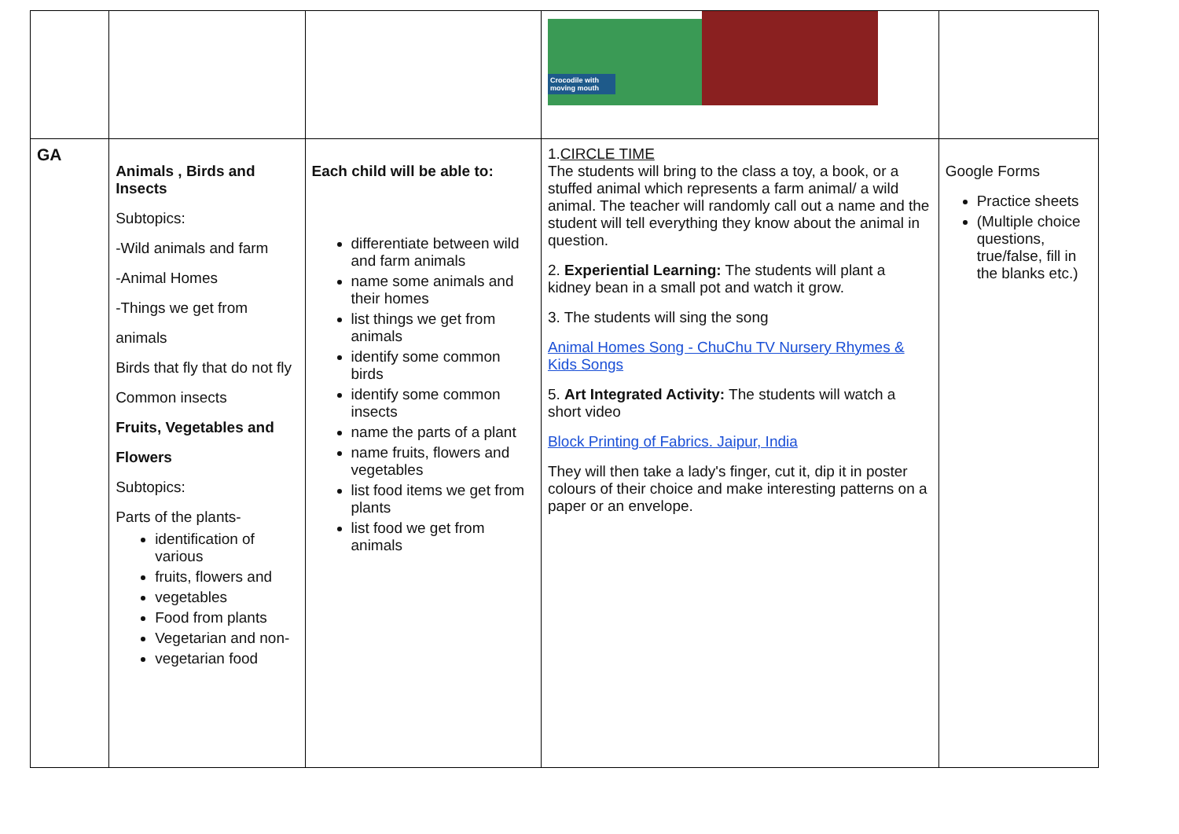| | | | Crocodile with moving mouth | |
| GA | Animals , Birds and Insects Subtopics: -Wild animals and farm -Animal Homes -Things we get from animals Birds that fly that do not fly Common insects Fruits, Vegetables and Flowers Subtopics: Parts of the plants- identification of various fruits, flowers and vegetables Food from plants Vegetarian and non- vegetarian food | Each child will be able to: differentiate between wild and farm animals name some animals and their homes list things we get from animals identify some common birds identify some common insects name the parts of a plant name fruits, flowers and vegetables list food items we get from plants list food we get from animals | 1. CIRCLE TIME The students will bring to the class a toy, a book, or a stuffed animal which represents a farm animal/ a wild animal. The teacher will randomly call out a name and the student will tell everything they know about the animal in question. 2. Experiential Learning: The students will plant a kidney bean in a small pot and watch it grow. 3. The students will sing the song Animal Homes Song - ChuChu TV Nursery Rhymes & Kids Songs 5. Art Integrated Activity: The students will watch a short video Block Printing of Fabrics. Jaipur, India They will then take a lady's finger, cut it, dip it in poster colours of their choice and make interesting patterns on a paper or an envelope. | Google Forms Practice sheets (Multiple choice questions, true/false, fill in the blanks etc.) |